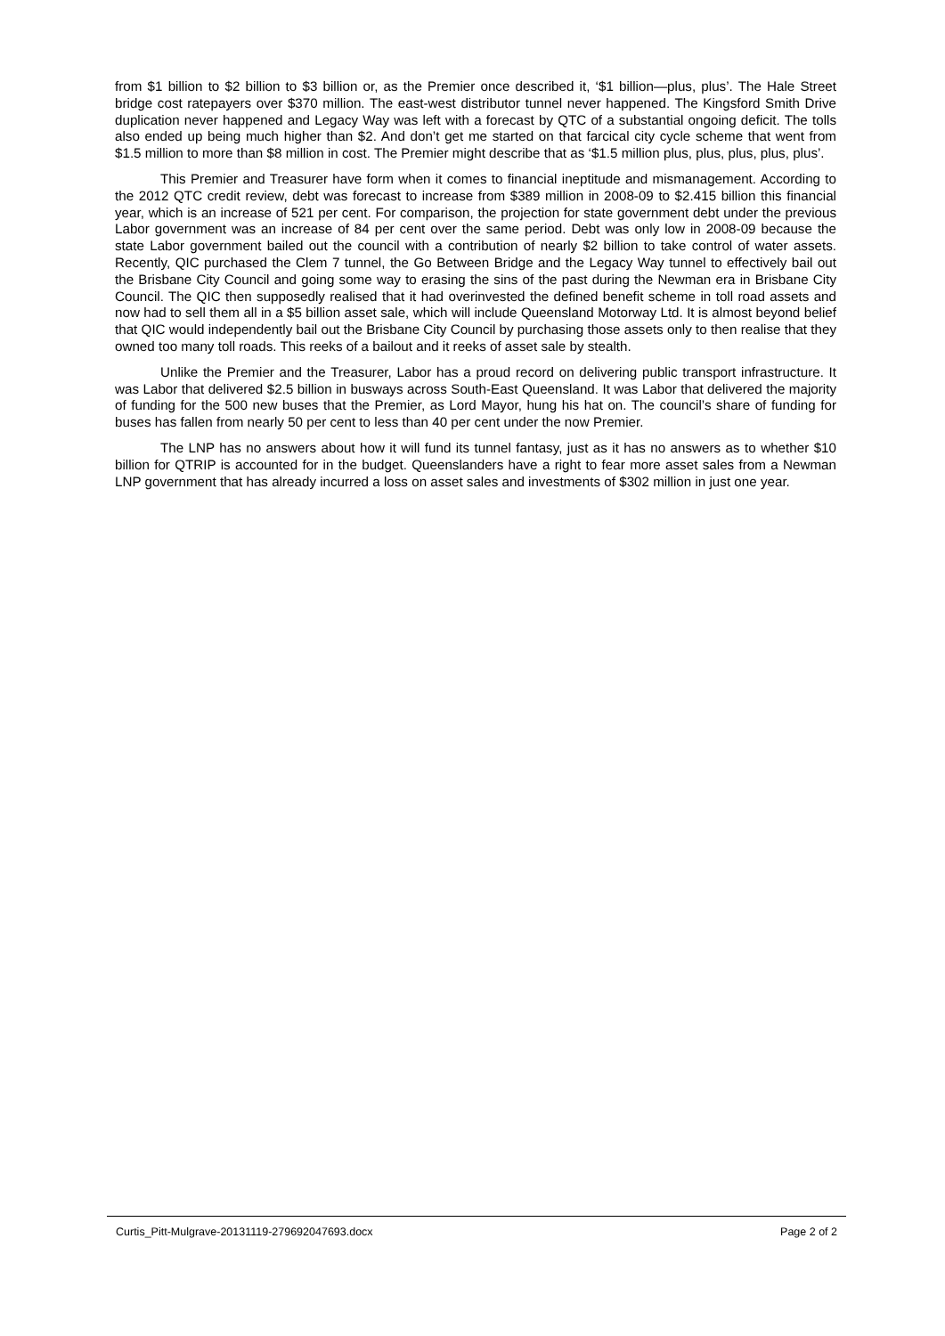from $1 billion to $2 billion to $3 billion or, as the Premier once described it, ‘$1 billion—plus, plus’. The Hale Street bridge cost ratepayers over $370 million. The east-west distributor tunnel never happened. The Kingsford Smith Drive duplication never happened and Legacy Way was left with a forecast by QTC of a substantial ongoing deficit. The tolls also ended up being much higher than $2. And don’t get me started on that farcical city cycle scheme that went from $1.5 million to more than $8 million in cost. The Premier might describe that as ‘$1.5 million plus, plus, plus, plus, plus’.
This Premier and Treasurer have form when it comes to financial ineptitude and mismanagement. According to the 2012 QTC credit review, debt was forecast to increase from $389 million in 2008-09 to $2.415 billion this financial year, which is an increase of 521 per cent. For comparison, the projection for state government debt under the previous Labor government was an increase of 84 per cent over the same period. Debt was only low in 2008-09 because the state Labor government bailed out the council with a contribution of nearly $2 billion to take control of water assets. Recently, QIC purchased the Clem 7 tunnel, the Go Between Bridge and the Legacy Way tunnel to effectively bail out the Brisbane City Council and going some way to erasing the sins of the past during the Newman era in Brisbane City Council. The QIC then supposedly realised that it had overinvested the defined benefit scheme in toll road assets and now had to sell them all in a $5 billion asset sale, which will include Queensland Motorway Ltd. It is almost beyond belief that QIC would independently bail out the Brisbane City Council by purchasing those assets only to then realise that they owned too many toll roads. This reeks of a bailout and it reeks of asset sale by stealth.
Unlike the Premier and the Treasurer, Labor has a proud record on delivering public transport infrastructure. It was Labor that delivered $2.5 billion in busways across South-East Queensland. It was Labor that delivered the majority of funding for the 500 new buses that the Premier, as Lord Mayor, hung his hat on. The council’s share of funding for buses has fallen from nearly 50 per cent to less than 40 per cent under the now Premier.
The LNP has no answers about how it will fund its tunnel fantasy, just as it has no answers as to whether $10 billion for QTRIP is accounted for in the budget. Queenslanders have a right to fear more asset sales from a Newman LNP government that has already incurred a loss on asset sales and investments of $302 million in just one year.
Curtis_Pitt-Mulgrave-20131119-279692047693.docx Page 2 of 2